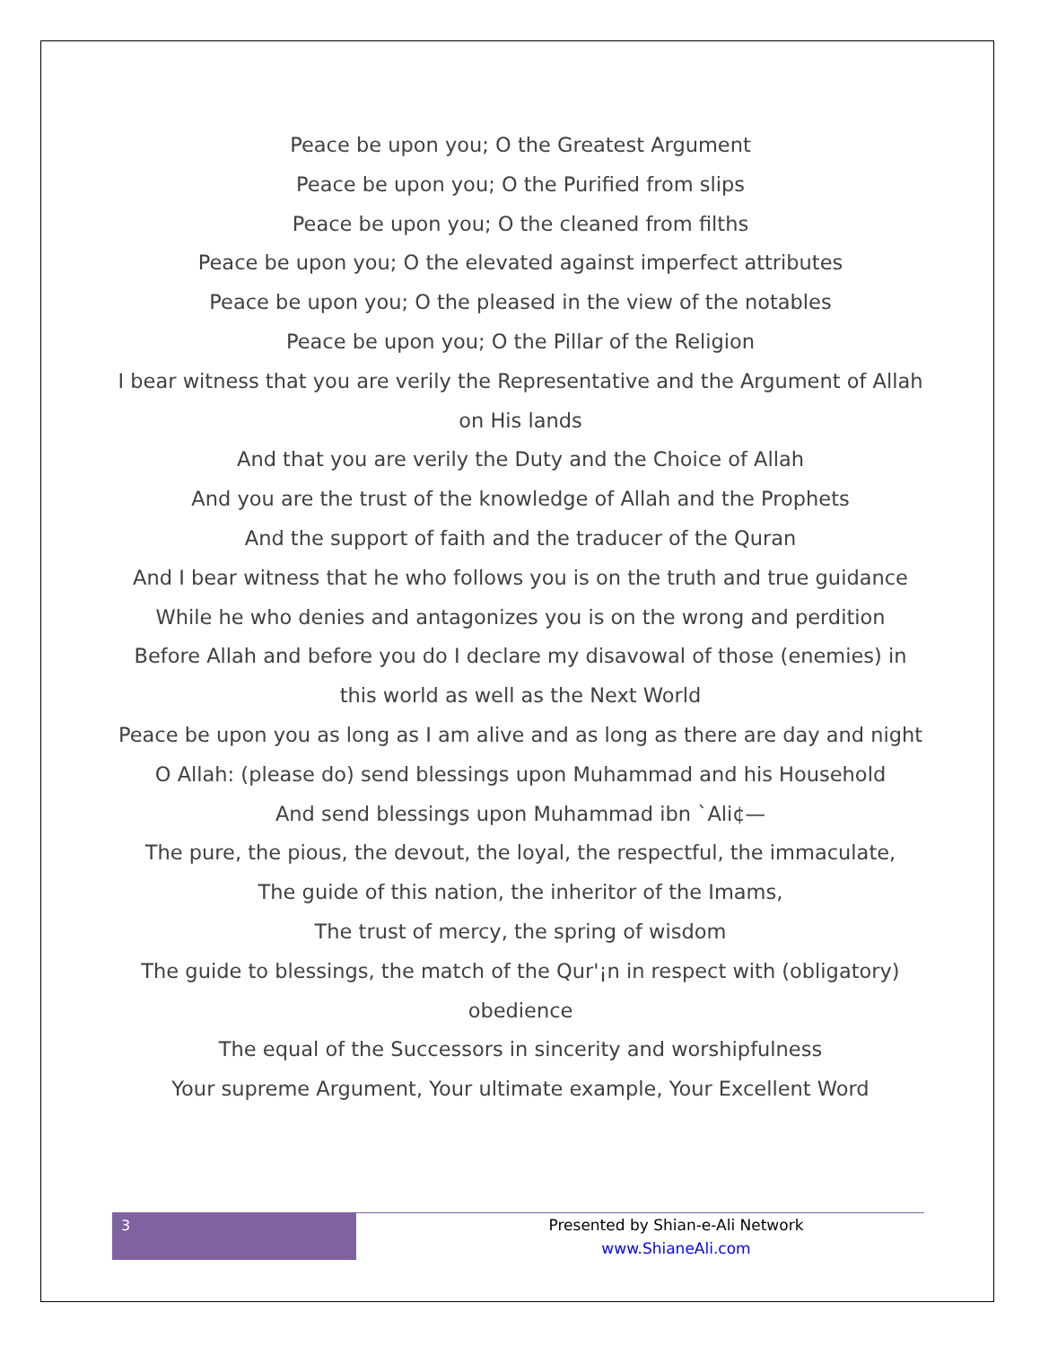Peace be upon you; O the Greatest Argument
Peace be upon you; O the Purified from slips
Peace be upon you; O the cleaned from filths
Peace be upon you; O the elevated against imperfect attributes
Peace be upon you; O the pleased in the view of the notables
Peace be upon you; O the Pillar of the Religion
I bear witness that you are verily the Representative and the Argument of Allah on His lands
And that you are verily the Duty and the Choice of Allah
And you are the trust of the knowledge of Allah and the Prophets
And the support of faith and the traducer of the Quran
And I bear witness that he who follows you is on the truth and true guidance
While he who denies and antagonizes you is on the wrong and perdition
Before Allah and before you do I declare my disavowal of those (enemies) in this world as well as the Next World
Peace be upon you as long as I am alive and as long as there are day and night
O Allah: (please do) send blessings upon Muhammad and his Household
And send blessings upon Muhammad ibn `Ali¢—
The pure, the pious, the devout, the loyal, the respectful, the immaculate,
The guide of this nation, the inheritor of the Imams,
The trust of mercy, the spring of wisdom
The guide to blessings, the match of the Qur'¡n in respect with (obligatory) obedience
The equal of the Successors in sincerity and worshipfulness
Your supreme Argument, Your ultimate example, Your Excellent Word
3
Presented by Shian-e-Ali Network
www.ShianeAli.com